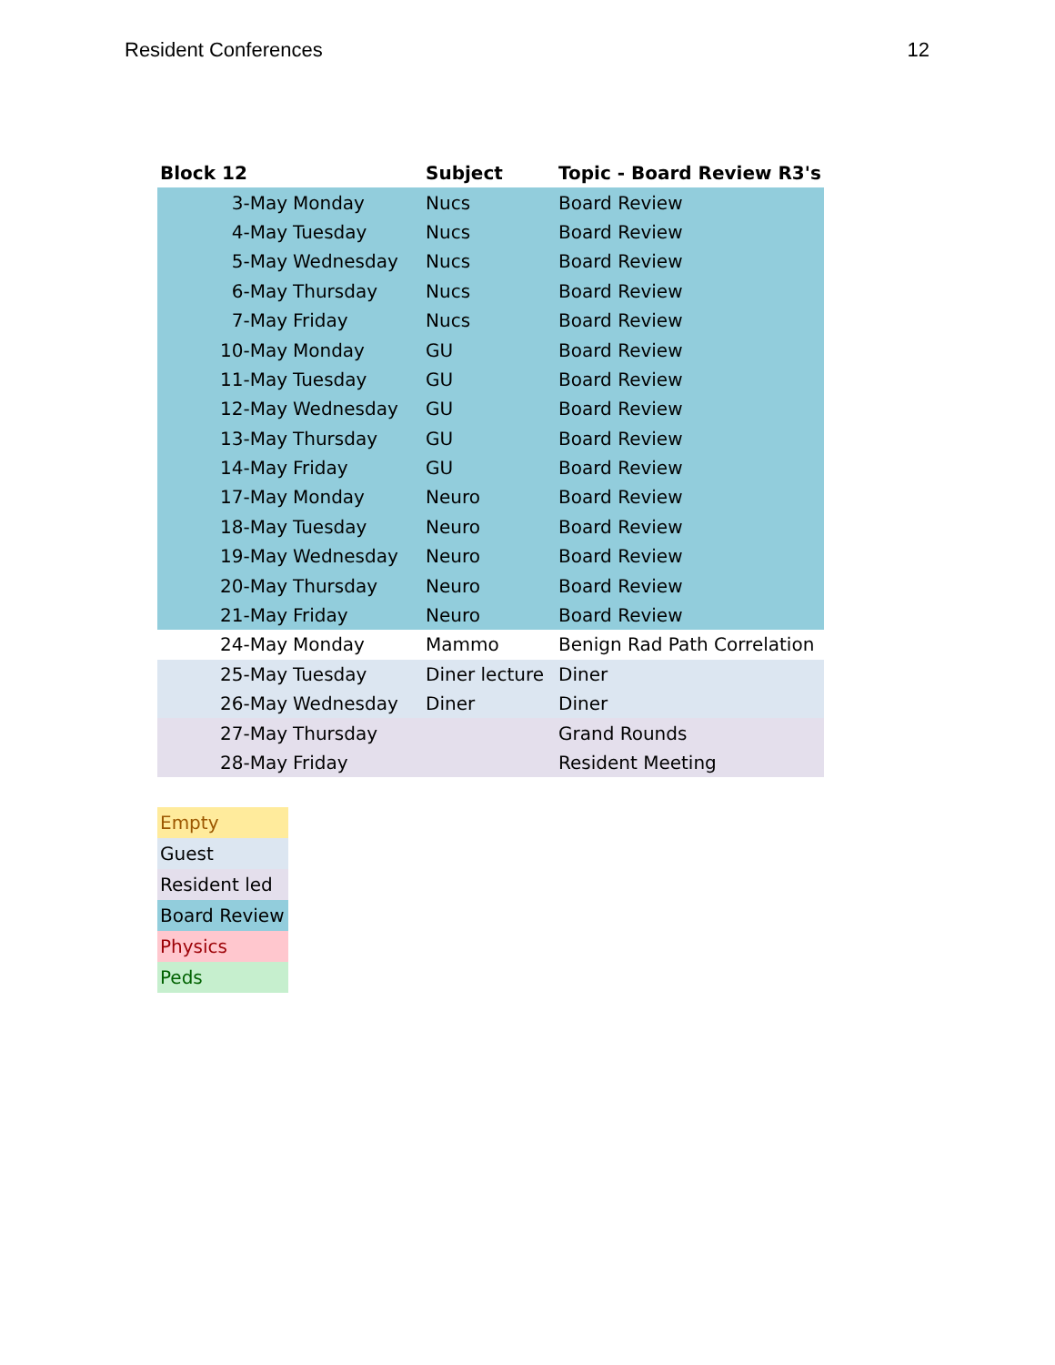Resident Conferences 12
| Block 12 | | Subject | Topic - Board Review R3's |
| --- | --- | --- | --- |
| 3-May | Monday | Nucs | Board Review |
| 4-May | Tuesday | Nucs | Board Review |
| 5-May | Wednesday | Nucs | Board Review |
| 6-May | Thursday | Nucs | Board Review |
| 7-May | Friday | Nucs | Board Review |
| 10-May | Monday | GU | Board Review |
| 11-May | Tuesday | GU | Board Review |
| 12-May | Wednesday | GU | Board Review |
| 13-May | Thursday | GU | Board Review |
| 14-May | Friday | GU | Board Review |
| 17-May | Monday | Neuro | Board Review |
| 18-May | Tuesday | Neuro | Board Review |
| 19-May | Wednesday | Neuro | Board Review |
| 20-May | Thursday | Neuro | Board Review |
| 21-May | Friday | Neuro | Board Review |
| 24-May | Monday | Mammo | Benign Rad Path Correlation |
| 25-May | Tuesday | Diner lecture | Diner |
| 26-May | Wednesday | Diner | Diner |
| 27-May | Thursday | | Grand Rounds |
| 28-May | Friday | | Resident Meeting |
| Empty |
| Guest |
| Resident led |
| Board Review |
| Physics |
| Peds |